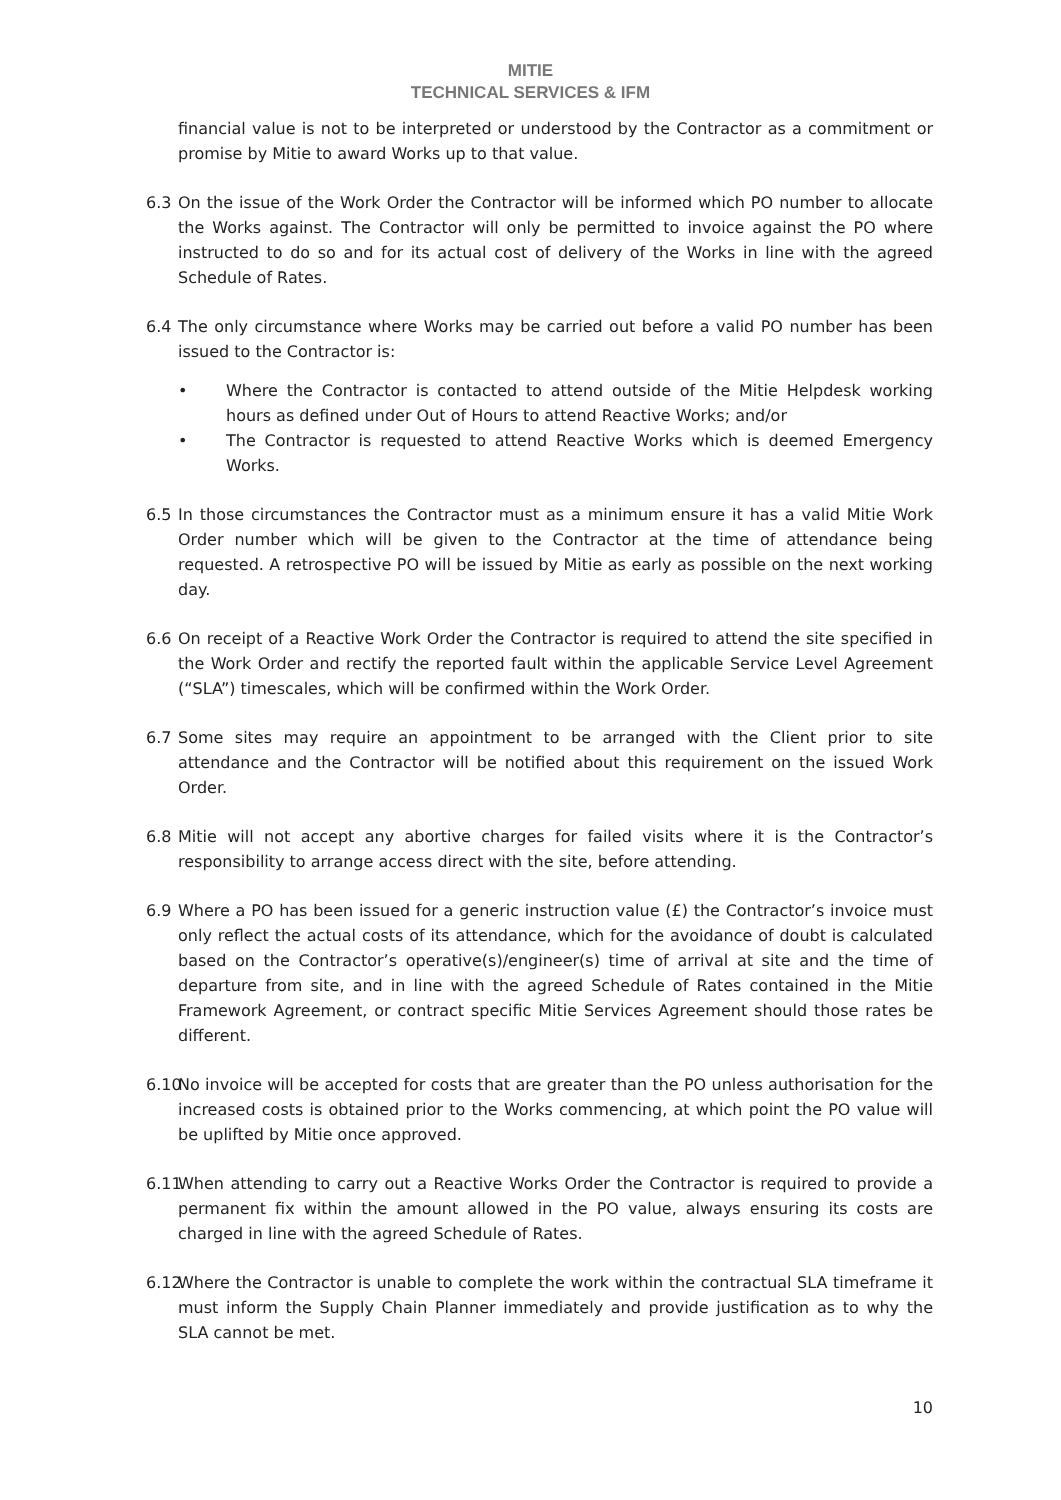MITIE
TECHNICAL SERVICES & IFM
financial value is not to be interpreted or understood by the Contractor as a commitment or promise by Mitie to award Works up to that value.
6.3 On the issue of the Work Order the Contractor will be informed which PO number to allocate the Works against. The Contractor will only be permitted to invoice against the PO where instructed to do so and for its actual cost of delivery of the Works in line with the agreed Schedule of Rates.
6.4 The only circumstance where Works may be carried out before a valid PO number has been issued to the Contractor is:
• Where the Contractor is contacted to attend outside of the Mitie Helpdesk working hours as defined under Out of Hours to attend Reactive Works; and/or
• The Contractor is requested to attend Reactive Works which is deemed Emergency Works.
6.5 In those circumstances the Contractor must as a minimum ensure it has a valid Mitie Work Order number which will be given to the Contractor at the time of attendance being requested. A retrospective PO will be issued by Mitie as early as possible on the next working day.
6.6 On receipt of a Reactive Work Order the Contractor is required to attend the site specified in the Work Order and rectify the reported fault within the applicable Service Level Agreement (“SLA”) timescales, which will be confirmed within the Work Order.
6.7 Some sites may require an appointment to be arranged with the Client prior to site attendance and the Contractor will be notified about this requirement on the issued Work Order.
6.8 Mitie will not accept any abortive charges for failed visits where it is the Contractor’s responsibility to arrange access direct with the site, before attending.
6.9 Where a PO has been issued for a generic instruction value (£) the Contractor’s invoice must only reflect the actual costs of its attendance, which for the avoidance of doubt is calculated based on the Contractor’s operative(s)/engineer(s) time of arrival at site and the time of departure from site, and in line with the agreed Schedule of Rates contained in the Mitie Framework Agreement, or contract specific Mitie Services Agreement should those rates be different.
6.10 No invoice will be accepted for costs that are greater than the PO unless authorisation for the increased costs is obtained prior to the Works commencing, at which point the PO value will be uplifted by Mitie once approved.
6.11 When attending to carry out a Reactive Works Order the Contractor is required to provide a permanent fix within the amount allowed in the PO value, always ensuring its costs are charged in line with the agreed Schedule of Rates.
6.12 Where the Contractor is unable to complete the work within the contractual SLA timeframe it must inform the Supply Chain Planner immediately and provide justification as to why the SLA cannot be met.
10